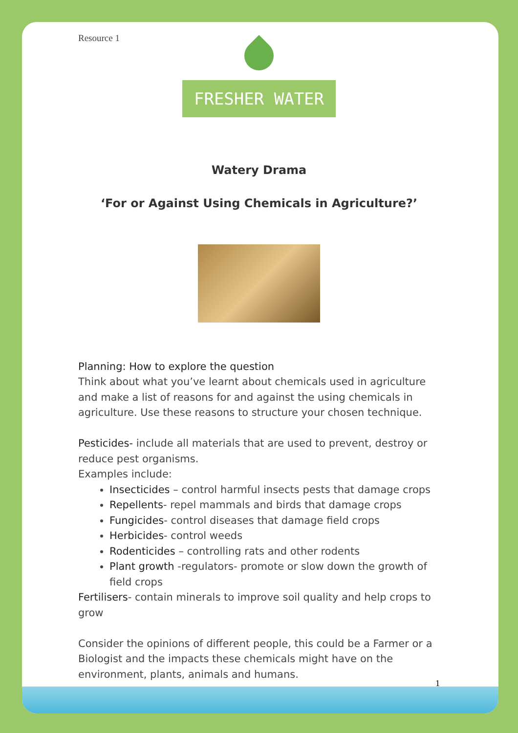Resource 1
FRESHER WATER
Watery Drama
‘For or Against Using Chemicals in Agriculture?’
Planning: How to explore the question
Think about what you’ve learnt about chemicals used in agriculture and make a list of reasons for and against the using chemicals in agriculture. Use these reasons to structure your chosen technique.
Pesticides- include all materials that are used to prevent, destroy or reduce pest organisms.
Examples include:
Insecticides – control harmful insects pests that damage crops
Repellents- repel mammals and birds that damage crops
Fungicides- control diseases that damage field crops
Herbicides- control weeds
Rodenticides – controlling rats and other rodents
Plant growth -regulators- promote or slow down the growth of field crops
Fertilisers- contain minerals to improve soil quality and help crops to grow
Consider the opinions of different people, this could be a Farmer or a Biologist and the impacts these chemicals might have on the environment, plants, animals and humans.
1